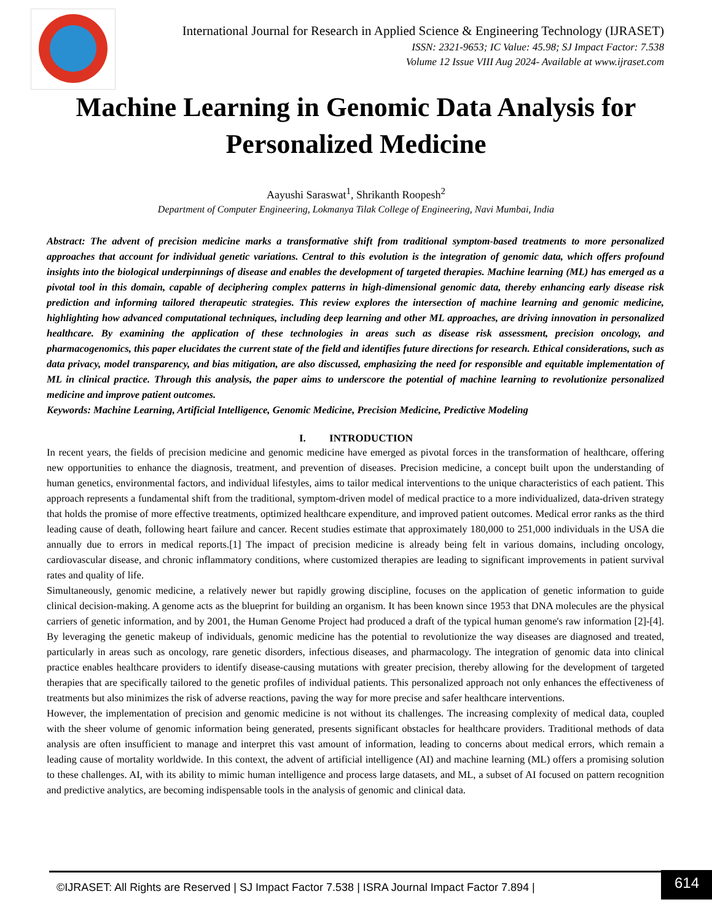International Journal for Research in Applied Science & Engineering Technology (IJRASET)
ISSN: 2321-9653; IC Value: 45.98; SJ Impact Factor: 7.538
Volume 12 Issue VIII Aug 2024- Available at www.ijraset.com
Machine Learning in Genomic Data Analysis for Personalized Medicine
Aayushi Saraswat<sup>1</sup>, Shrikanth Roopesh<sup>2</sup>
Department of Computer Engineering, Lokmanya Tilak College of Engineering, Navi Mumbai, India
Abstract: The advent of precision medicine marks a transformative shift from traditional symptom-based treatments to more personalized approaches that account for individual genetic variations. Central to this evolution is the integration of genomic data, which offers profound insights into the biological underpinnings of disease and enables the development of targeted therapies. Machine learning (ML) has emerged as a pivotal tool in this domain, capable of deciphering complex patterns in high-dimensional genomic data, thereby enhancing early disease risk prediction and informing tailored therapeutic strategies. This review explores the intersection of machine learning and genomic medicine, highlighting how advanced computational techniques, including deep learning and other ML approaches, are driving innovation in personalized healthcare. By examining the application of these technologies in areas such as disease risk assessment, precision oncology, and pharmacogenomics, this paper elucidates the current state of the field and identifies future directions for research. Ethical considerations, such as data privacy, model transparency, and bias mitigation, are also discussed, emphasizing the need for responsible and equitable implementation of ML in clinical practice. Through this analysis, the paper aims to underscore the potential of machine learning to revolutionize personalized medicine and improve patient outcomes.
Keywords: Machine Learning, Artificial Intelligence, Genomic Medicine, Precision Medicine, Predictive Modeling
I. INTRODUCTION
In recent years, the fields of precision medicine and genomic medicine have emerged as pivotal forces in the transformation of healthcare, offering new opportunities to enhance the diagnosis, treatment, and prevention of diseases. Precision medicine, a concept built upon the understanding of human genetics, environmental factors, and individual lifestyles, aims to tailor medical interventions to the unique characteristics of each patient. This approach represents a fundamental shift from the traditional, symptom-driven model of medical practice to a more individualized, data-driven strategy that holds the promise of more effective treatments, optimized healthcare expenditure, and improved patient outcomes. Medical error ranks as the third leading cause of death, following heart failure and cancer. Recent studies estimate that approximately 180,000 to 251,000 individuals in the USA die annually due to errors in medical reports.[1] The impact of precision medicine is already being felt in various domains, including oncology, cardiovascular disease, and chronic inflammatory conditions, where customized therapies are leading to significant improvements in patient survival rates and quality of life.
Simultaneously, genomic medicine, a relatively newer but rapidly growing discipline, focuses on the application of genetic information to guide clinical decision-making. A genome acts as the blueprint for building an organism. It has been known since 1953 that DNA molecules are the physical carriers of genetic information, and by 2001, the Human Genome Project had produced a draft of the typical human genome's raw information [2]-[4]. By leveraging the genetic makeup of individuals, genomic medicine has the potential to revolutionize the way diseases are diagnosed and treated, particularly in areas such as oncology, rare genetic disorders, infectious diseases, and pharmacology. The integration of genomic data into clinical practice enables healthcare providers to identify disease-causing mutations with greater precision, thereby allowing for the development of targeted therapies that are specifically tailored to the genetic profiles of individual patients. This personalized approach not only enhances the effectiveness of treatments but also minimizes the risk of adverse reactions, paving the way for more precise and safer healthcare interventions.
However, the implementation of precision and genomic medicine is not without its challenges. The increasing complexity of medical data, coupled with the sheer volume of genomic information being generated, presents significant obstacles for healthcare providers. Traditional methods of data analysis are often insufficient to manage and interpret this vast amount of information, leading to concerns about medical errors, which remain a leading cause of mortality worldwide. In this context, the advent of artificial intelligence (AI) and machine learning (ML) offers a promising solution to these challenges. AI, with its ability to mimic human intelligence and process large datasets, and ML, a subset of AI focused on pattern recognition and predictive analytics, are becoming indispensable tools in the analysis of genomic and clinical data.
©IJRASET: All Rights are Reserved | SJ Impact Factor 7.538 | ISRA Journal Impact Factor 7.894 |
614